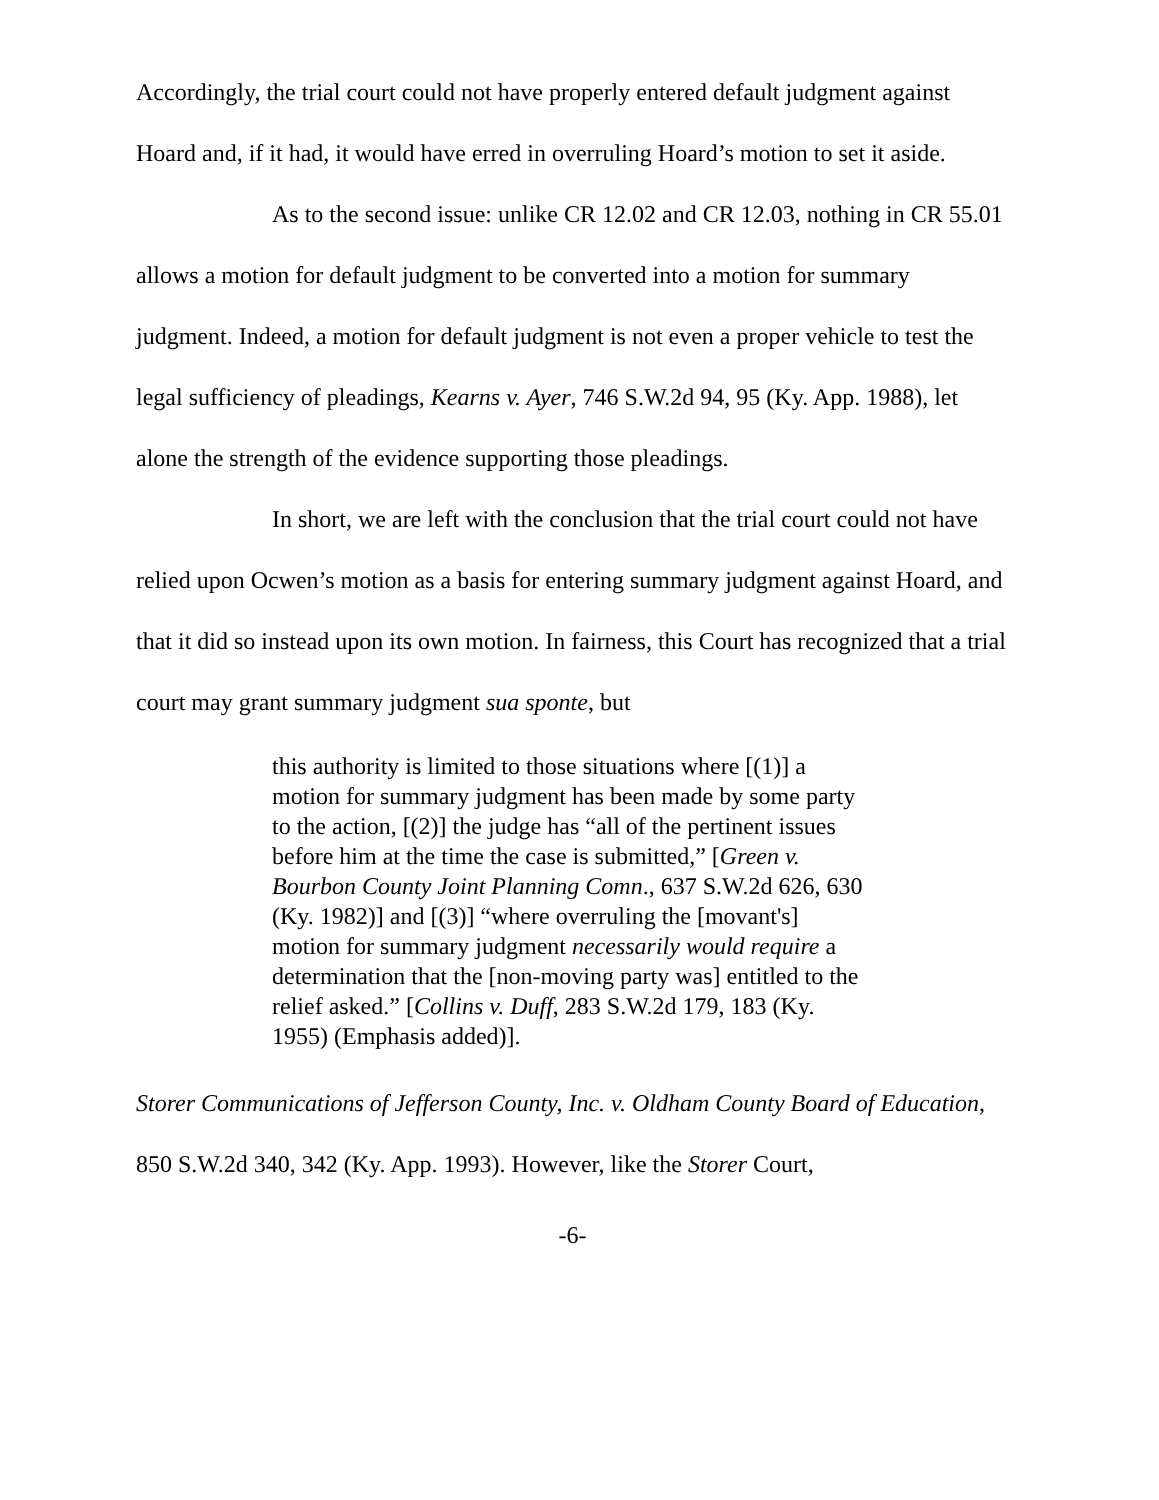Accordingly, the trial court could not have properly entered default judgment against Hoard and, if it had, it would have erred in overruling Hoard’s motion to set it aside.
As to the second issue: unlike CR 12.02 and CR 12.03, nothing in CR 55.01 allows a motion for default judgment to be converted into a motion for summary judgment. Indeed, a motion for default judgment is not even a proper vehicle to test the legal sufficiency of pleadings, Kearns v. Ayer, 746 S.W.2d 94, 95 (Ky. App. 1988), let alone the strength of the evidence supporting those pleadings.
In short, we are left with the conclusion that the trial court could not have relied upon Ocwen’s motion as a basis for entering summary judgment against Hoard, and that it did so instead upon its own motion. In fairness, this Court has recognized that a trial court may grant summary judgment sua sponte, but
this authority is limited to those situations where [(1)] a motion for summary judgment has been made by some party to the action, [(2)] the judge has “all of the pertinent issues before him at the time the case is submitted,” [Green v. Bourbon County Joint Planning Comn., 637 S.W.2d 626, 630 (Ky. 1982)] and [(3)] “where overruling the [movant's] motion for summary judgment necessarily would require a determination that the [non-moving party was] entitled to the relief asked.” [Collins v. Duff, 283 S.W.2d 179, 183 (Ky. 1955) (Emphasis added)].
Storer Communications of Jefferson County, Inc. v. Oldham County Board of Education, 850 S.W.2d 340, 342 (Ky. App. 1993). However, like the Storer Court,
-6-